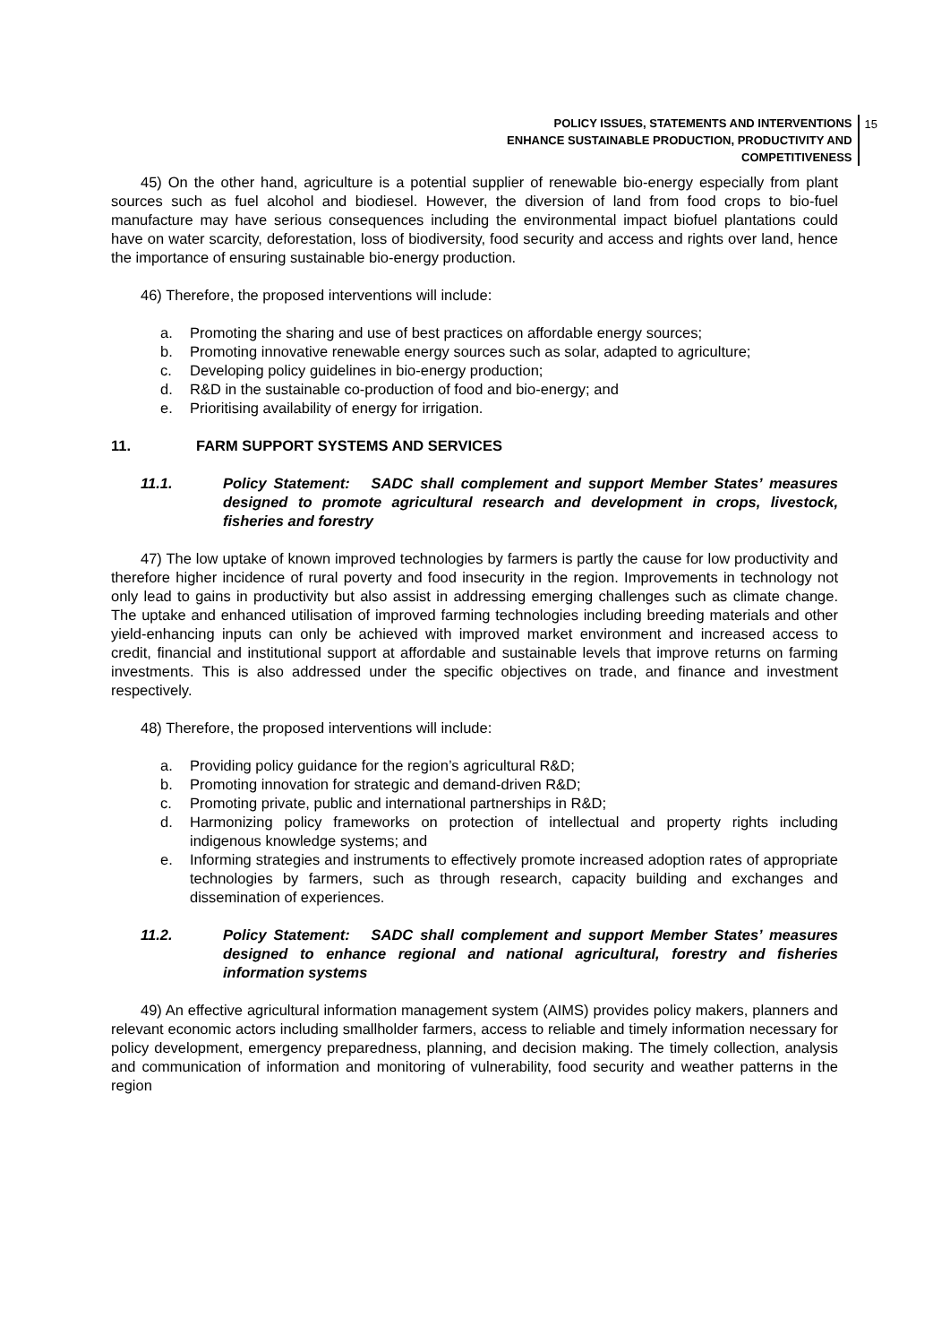POLICY ISSUES, STATEMENTS AND INTERVENTIONS
ENHANCE SUSTAINABLE PRODUCTION, PRODUCTIVITY AND COMPETITIVENESS
15
45) On the other hand, agriculture is a potential supplier of renewable bio-energy especially from plant sources such as fuel alcohol and biodiesel. However, the diversion of land from food crops to bio-fuel manufacture may have serious consequences including the environmental impact biofuel plantations could have on water scarcity, deforestation, loss of biodiversity, food security and access and rights over land, hence the importance of ensuring sustainable bio-energy production.
46) Therefore, the proposed interventions will include:
a. Promoting the sharing and use of best practices on affordable energy sources;
b. Promoting innovative renewable energy sources such as solar, adapted to agriculture;
c. Developing policy guidelines in bio-energy production;
d. R&D in the sustainable co-production of food and bio-energy; and
e. Prioritising availability of energy for irrigation.
11. FARM SUPPORT SYSTEMS AND SERVICES
11.1. Policy Statement: SADC shall complement and support Member States’ measures designed to promote agricultural research and development in crops, livestock, fisheries and forestry
47) The low uptake of known improved technologies by farmers is partly the cause for low productivity and therefore higher incidence of rural poverty and food insecurity in the region. Improvements in technology not only lead to gains in productivity but also assist in addressing emerging challenges such as climate change. The uptake and enhanced utilisation of improved farming technologies including breeding materials and other yield-enhancing inputs can only be achieved with improved market environment and increased access to credit, financial and institutional support at affordable and sustainable levels that improve returns on farming investments. This is also addressed under the specific objectives on trade, and finance and investment respectively.
48) Therefore, the proposed interventions will include:
a. Providing policy guidance for the region’s agricultural R&D;
b. Promoting innovation for strategic and demand-driven R&D;
c. Promoting private, public and international partnerships in R&D;
d. Harmonizing policy frameworks on protection of intellectual and property rights including indigenous knowledge systems; and
e. Informing strategies and instruments to effectively promote increased adoption rates of appropriate technologies by farmers, such as through research, capacity building and exchanges and dissemination of experiences.
11.2. Policy Statement: SADC shall complement and support Member States’ measures designed to enhance regional and national agricultural, forestry and fisheries information systems
49) An effective agricultural information management system (AIMS) provides policy makers, planners and relevant economic actors including smallholder farmers, access to reliable and timely information necessary for policy development, emergency preparedness, planning, and decision making. The timely collection, analysis and communication of information and monitoring of vulnerability, food security and weather patterns in the region